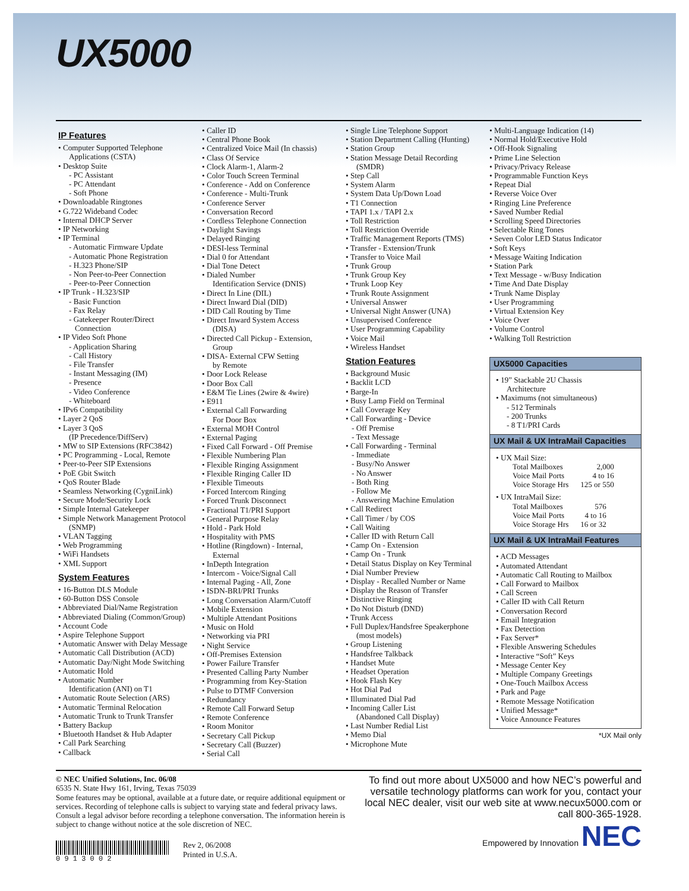UX5000
IP Features
• Computer Supported Telephone
Applications (CSTA)
• Desktop Suite
- PC Assistant
- PC Attendant
- Soft Phone
• Downloadable Ringtones
• G.722 Wideband Codec
• Internal DHCP Server
• IP Networking
• IP Terminal
- Automatic Firmware Update
- Automatic Phone Registration
- H.323 Phone/SIP
- Non Peer-to-Peer Connection
- Peer-to-Peer Connection
• IP Trunk - H.323/SIP
- Basic Function
- Fax Relay
- Gatekeeper Router/Direct
Connection
• IP Video Soft Phone
- Application Sharing
- Call History
- File Transfer
- Instant Messaging (IM)
- Presence
- Video Conference
- Whiteboard
• IPv6 Compatibility
• Layer 2 QoS
• Layer 3 QoS
(IP Precedence/DiffServ)
• MW to SIP Extensions (RFC3842)
• PC Programming - Local, Remote
• Peer-to-Peer SIP Extensions
• PoE Gbit Switch
• QoS Router Blade
• Seamless Networking (CygniLink)
• Secure Mode/Security Lock
• Simple Internal Gatekeeper
• Simple Network Management Protocol
(SNMP)
• VLAN Tagging
• Web Programming
• WiFi Handsets
• XML Support
System Features
• 16-Button DLS Module
• 60-Button DSS Console
• Abbreviated Dial/Name Registration
• Abbreviated Dialing (Common/Group)
• Account Code
• Aspire Telephone Support
• Automatic Answer with Delay Message
• Automatic Call Distribution (ACD)
• Automatic Day/Night Mode Switching
• Automatic Hold
• Automatic Number
Identification (ANI) on T1
• Automatic Route Selection (ARS)
• Automatic Terminal Relocation
• Automatic Trunk to Trunk Transfer
• Battery Backup
• Bluetooth Handset & Hub Adapter
• Call Park Searching
• Callback
• Caller ID
• Central Phone Book
• Centralized Voice Mail (In chassis)
• Class Of Service
• Clock Alarm-1, Alarm-2
• Color Touch Screen Terminal
• Conference - Add on Conference
• Conference - Multi-Trunk
• Conference Server
• Conversation Record
• Cordless Telephone Connection
• Daylight Savings
• Delayed Ringing
• DESI-less Terminal
• Dial 0 for Attendant
• Dial Tone Detect
• Dialed Number
Identification Service (DNIS)
• Direct In Line (DIL)
• Direct Inward Dial (DID)
• DID Call Routing by Time
• Direct Inward System Access
(DISA)
• Directed Call Pickup - Extension,
Group
• DISA- External CFW Setting
by Remote
• Door Lock Release
• Door Box Call
• E&M Tie Lines (2wire & 4wire)
• E911
• External Call Forwarding
For Door Box
• External MOH Control
• External Paging
• Fixed Call Forward - Off Premise
• Flexible Numbering Plan
• Flexible Ringing Assignment
• Flexible Ringing Caller ID
• Flexible Timeouts
• Forced Intercom Ringing
• Forced Trunk Disconnect
• Fractional T1/PRI Support
• General Purpose Relay
• Hold - Park Hold
• Hospitality with PMS
• Hotline (Ringdown) - Internal,
External
• InDepth Integration
• Intercom - Voice/Signal Call
• Internal Paging - All, Zone
• ISDN-BRI/PRI Trunks
• Long Conversation Alarm/Cutoff
• Mobile Extension
• Multiple Attendant Positions
• Music on Hold
• Networking via PRI
• Night Service
• Off-Premises Extension
• Power Failure Transfer
• Presented Calling Party Number
• Programming from Key-Station
• Pulse to DTMF Conversion
• Redundancy
• Remote Call Forward Setup
• Remote Conference
• Room Monitor
• Secretary Call Pickup
• Secretary Call (Buzzer)
• Serial Call
• Single Line Telephone Support
• Station Department Calling (Hunting)
• Station Group
• Station Message Detail Recording
(SMDR)
• Step Call
• System Alarm
• System Data Up/Down Load
• T1 Connection
• TAPI 1.x / TAPI 2.x
• Toll Restriction
• Toll Restriction Override
• Traffic Management Reports (TMS)
• Transfer - Extension/Trunk
• Transfer to Voice Mail
• Trunk Group
• Trunk Group Key
• Trunk Loop Key
• Trunk Route Assignment
• Universal Answer
• Universal Night Answer (UNA)
• Unsupervised Conference
• User Programming Capability
• Voice Mail
• Wireless Handset
Station Features
• Background Music
• Backlit LCD
• Barge-In
• Busy Lamp Field on Terminal
• Call Coverage Key
• Call Forwarding - Device
- Off Premise
- Text Message
• Call Forwarding - Terminal
- Immediate
- Busy/No Answer
- No Answer
- Both Ring
- Follow Me
- Answering Machine Emulation
• Call Redirect
• Call Timer / by COS
• Call Waiting
• Caller ID with Return Call
• Camp On - Extension
• Camp On - Trunk
• Detail Status Display on Key Terminal
• Dial Number Preview
• Display - Recalled Number or Name
• Display the Reason of Transfer
• Distinctive Ringing
• Do Not Disturb (DND)
• Trunk Access
• Full Duplex/Handsfree Speakerphone
(most models)
• Group Listening
• Handsfree Talkback
• Handset Mute
• Headset Operation
• Hook Flash Key
• Hot Dial Pad
• Illuminated Dial Pad
• Incoming Caller List
(Abandoned Call Display)
• Last Number Redial List
• Memo Dial
• Microphone Mute
• Multi-Language Indication (14)
• Normal Hold/Executive Hold
• Off-Hook Signaling
• Prime Line Selection
• Privacy/Privacy Release
• Programmable Function Keys
• Repeat Dial
• Reverse Voice Over
• Ringing Line Preference
• Saved Number Redial
• Scrolling Speed Directories
• Selectable Ring Tones
• Seven Color LED Status Indicator
• Soft Keys
• Message Waiting Indication
• Station Park
• Text Message - w/Busy Indication
• Time And Date Display
• Trunk Name Display
• User Programming
• Virtual Extension Key
• Voice Over
• Volume Control
• Walking Toll Restriction
UX5000 Capacities
• 19” Stackable 2U Chassis
Architecture
• Maximums (not simultaneous)
- 512 Terminals
- 200 Trunks
- 8 T1/PRI Cards
UX Mail & UX IntraMail Capacities
• UX Mail Size:
| Total Mailboxes | 2,000 |
| Voice Mail Ports | 4 to 16 |
| Voice Storage Hrs | 125 or 550 |
• UX IntraMail Size:
| Total Mailboxes | 576 |
| Voice Mail Ports | 4 to 16 |
| Voice Storage Hrs | 16 or 32 |
UX Mail & UX IntraMail Features
• ACD Messages
• Automated Attendant
• Automatic Call Routing to Mailbox
• Call Forward to Mailbox
• Call Screen
• Caller ID with Call Return
• Conversation Record
• Email Integration
• Fax Detection
• Fax Server*
• Flexible Answering Schedules
• Interactive “Soft” Keys
• Message Center Key
• Multiple Company Greetings
• One-Touch Mailbox Access
• Park and Page
• Remote Message Notification
• Unified Message*
• Voice Announce Features
*UX Mail only
© NEC Unified Solutions, Inc. 06/08
6535 N. State Hwy 161, Irving, Texas 75039
Some features may be optional, available at a future date, or require additional equipment or services. Recording of telephone calls is subject to varying state and federal privacy laws. Consult a legal advisor before recording a telephone conversation. The information herein is subject to change without notice at the sole discretion of NEC.
0 9 1 3 0 0 2 Rev 2, 06/2008
Printed in U.S.A.
To find out more about UX5000 and how NEC’s powerful and versatile technology platforms can work for you, contact your local NEC dealer, visit our web site at www.necux5000.com or call 800-365-1928.
Empowered by Innovation NEC